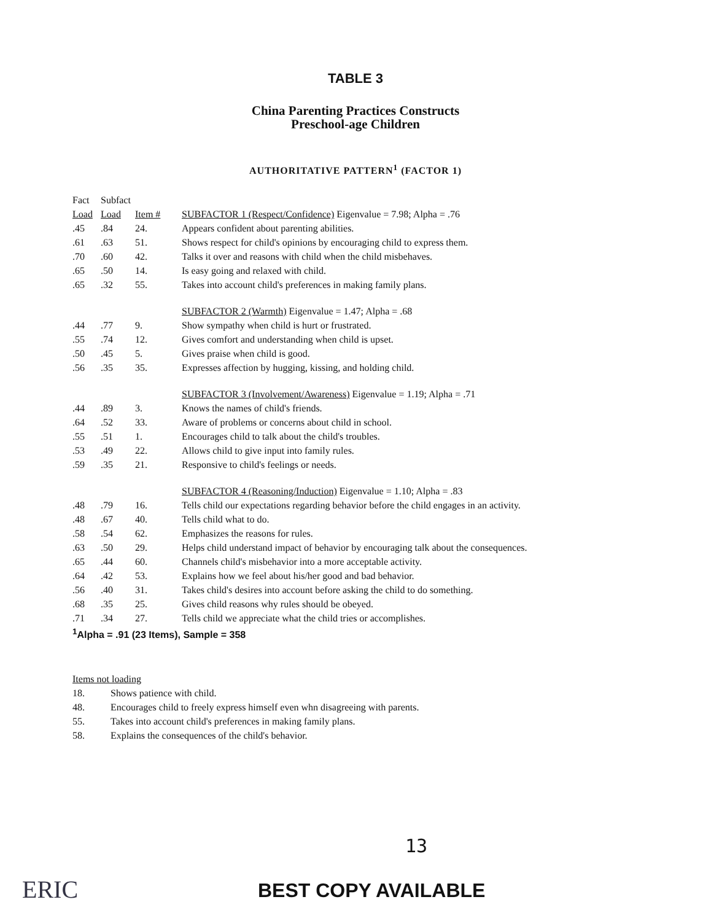TABLE 3
China Parenting Practices Constructs
Preschool-age Children
AUTHORITATIVE PATTERN<sup>1</sup> (FACTOR 1)
| Fact | Subfact | | |
| --- | --- | --- | --- |
| Load | Load | Item # | SUBFACTOR 1 (Respect/Confidence) Eigenvalue = 7.98; Alpha = .76 |
| .45 | .84 | 24. | Appears confident about parenting abilities. |
| .61 | .63 | 51. | Shows respect for child's opinions by encouraging child to express them. |
| .70 | .60 | 42. | Talks it over and reasons with child when the child misbehaves. |
| .65 | .50 | 14. | Is easy going and relaxed with child. |
| .65 | .32 | 55. | Takes into account child's preferences in making family plans. |
| | | | SUBFACTOR 2 (Warmth) Eigenvalue = 1.47; Alpha = .68 |
| .44 | .77 | 9. | Show sympathy when child is hurt or frustrated. |
| .55 | .74 | 12. | Gives comfort and understanding when child is upset. |
| .50 | .45 | 5. | Gives praise when child is good. |
| .56 | .35 | 35. | Expresses affection by hugging, kissing, and holding child. |
| | | | SUBFACTOR 3 (Involvement/Awareness) Eigenvalue = 1.19; Alpha = .71 |
| .44 | .89 | 3. | Knows the names of child's friends. |
| .64 | .52 | 33. | Aware of problems or concerns about child in school. |
| .55 | .51 | 1. | Encourages child to talk about the child's troubles. |
| .53 | .49 | 22. | Allows child to give input into family rules. |
| .59 | .35 | 21. | Responsive to child's feelings or needs. |
| | | | SUBFACTOR 4 (Reasoning/Induction) Eigenvalue = 1.10; Alpha = .83 |
| .48 | .79 | 16. | Tells child our expectations regarding behavior before the child engages in an activity. |
| .48 | .67 | 40. | Tells child what to do. |
| .58 | .54 | 62. | Emphasizes the reasons for rules. |
| .63 | .50 | 29. | Helps child understand impact of behavior by encouraging talk about the consequences. |
| .65 | .44 | 60. | Channels child's misbehavior into a more acceptable activity. |
| .64 | .42 | 53. | Explains how we feel about his/her good and bad behavior. |
| .56 | .40 | 31. | Takes child's desires into account before asking the child to do something. |
| .68 | .35 | 25. | Gives child reasons why rules should be obeyed. |
| .71 | .34 | 27. | Tells child we appreciate what the child tries or accomplishes. |
| <sup>1</sup> Alpha = .91 (23 Items), Sample = 358 | | | |
Items not loading
18. Shows patience with child.
48. Encourages child to freely express himself even whn disagreeing with parents.
55. Takes into account child's preferences in making family plans.
58. Explains the consequences of the child's behavior.
ERIC
13
BEST COPY AVAILABLE